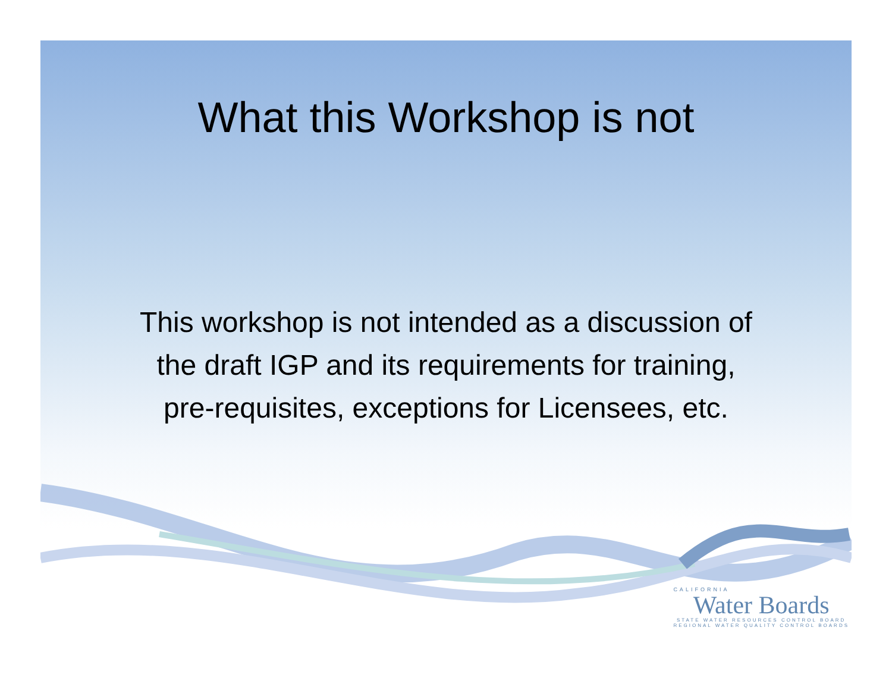What this Workshop is not
This workshop is not intended as a discussion of
the draft IGP and its requirements for training,
pre-requisites, exceptions for Licensees, etc.
CALIFORNIA
Water Boards
STATE WATER RESOURCES CONTROL BOARD
REGIONAL WATER QUALITY CONTROL BOARDS